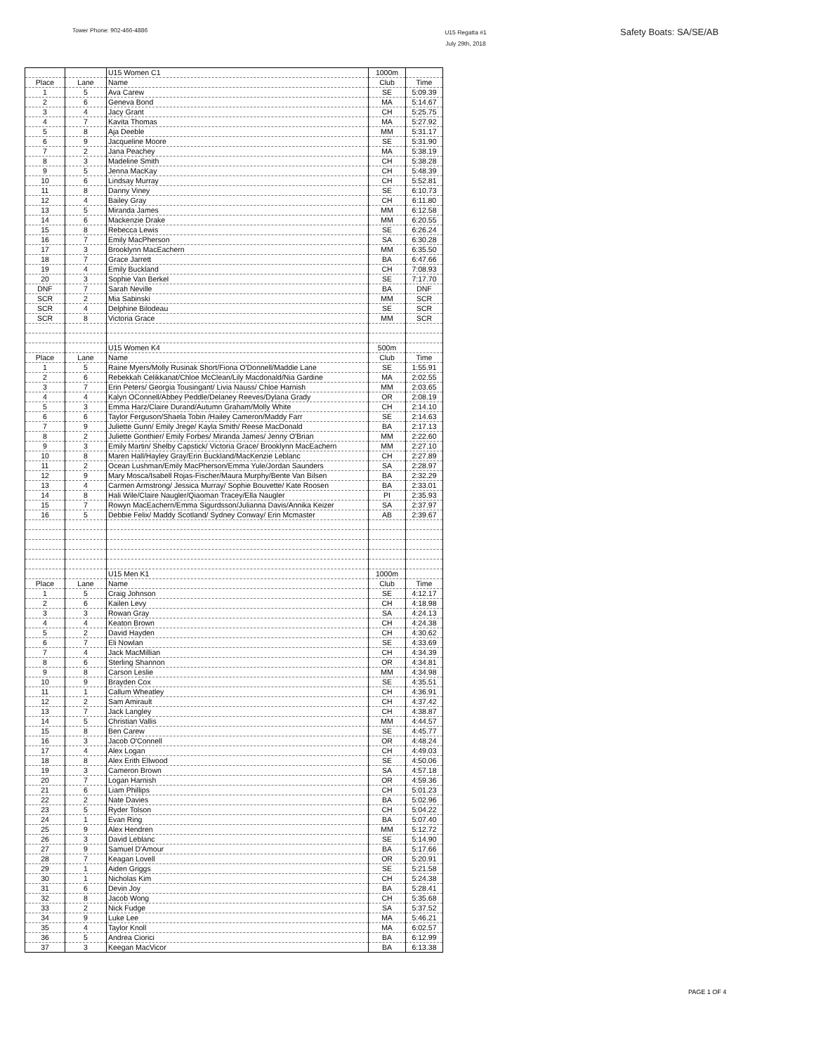Tower Phone: 902-466-4886
U15 Regatta #1
July 29th, 2018
Safety Boats: SA/SE/AB
| | | U15 Women C1 | 1000m | |
| Place | Lane | Name | Club | Time |
| 1 | 5 | Ava Carew | SE | 5:09.39 |
| 2 | 6 | Geneva Bond | MA | 5:14.67 |
| 3 | 4 | Jacy Grant | CH | 5:25.75 |
| 4 | 7 | Kavita Thomas | MA | 5:27.92 |
| 5 | 8 | Aja Deeble | MM | 5:31.17 |
| 6 | 9 | Jacqueline Moore | SE | 5:31.90 |
| 7 | 2 | Jana Peachey | MA | 5:38.19 |
| 8 | 3 | Madeline Smith | CH | 5:38.28 |
| 9 | 5 | Jenna MacKay | CH | 5:48.39 |
| 10 | 6 | Lindsay Murray | CH | 5:52.81 |
| 11 | 8 | Danny Viney | SE | 6:10.73 |
| 12 | 4 | Bailey Gray | CH | 6:11.80 |
| 13 | 5 | Miranda James | MM | 6:12.58 |
| 14 | 6 | Mackenzie Drake | MM | 6:20.55 |
| 15 | 8 | Rebecca Lewis | SE | 6:26.24 |
| 16 | 7 | Emily MacPherson | SA | 6:30.28 |
| 17 | 3 | Brooklynn MacEachern | MM | 6:35.50 |
| 18 | 7 | Grace Jarrett | BA | 6:47.66 |
| 19 | 4 | Emily Buckland | CH | 7:08.93 |
| 20 | 3 | Sophie Van Berkel | SE | 7:17.70 |
| DNF | 7 | Sarah Neville | BA | DNF |
| SCR | 2 | Mia Sabinski | MM | SCR |
| SCR | 4 | Delphine Bilodeau | SE | SCR |
| SCR | 8 | Victoria Grace | MM | SCR |
| | | U15 Women K4 | 500m | |
| Place | Lane | Name | Club | Time |
| 1 | 5 | Raine Myers/Molly Rusinak Short/Fiona O'Donnell/Maddie Lane | SE | 1:55.91 |
| 2 | 6 | Rebekkah Celikkanat/Chloe McClean/Lily Macdonald/Nia Gardine | MA | 2:02.55 |
| 3 | 7 | Erin Peters/ Georgia Tousingant/ Livia Nauss/ Chloe Harnish | MM | 2:03.65 |
| 4 | 4 | Kalyn OConnell/Abbey Peddle/Delaney Reeves/Dylana Grady | OR | 2:08.19 |
| 5 | 3 | Emma Harz/Claire Durand/Autumn Graham/Molly White | CH | 2:14.10 |
| 6 | 6 | Taylor Ferguson/Shaela Tobin /Hailey Cameron/Maddy Farr | SE | 2:14.63 |
| 7 | 9 | Juliette Gunn/ Emily Jrege/ Kayla Smith/ Reese MacDonald | BA | 2:17.13 |
| 8 | 2 | Juliette Gonthier/ Emily Forbes/ Miranda James/ Jenny O'Brian | MM | 2:22.60 |
| 9 | 3 | Emily Martin/ Shelby Capstick/ Victoria Grace/ Brooklynn MacEachern | MM | 2:27.10 |
| 10 | 8 | Maren Hall/Hayley Gray/Erin Buckland/MacKenzie Leblanc | CH | 2:27.89 |
| 11 | 2 | Ocean Lushman/Emily MacPherson/Emma Yule/Jordan Saunders | SA | 2:28.97 |
| 12 | 9 | Mary Mosca/Isabell Rojas-Fischer/Maura Murphy/Bente Van Bilsen | BA | 2:32.29 |
| 13 | 4 | Carmen Armstrong/ Jessica Murray/ Sophie Bouvette/ Kate Roosen | BA | 2:33.01 |
| 14 | 8 | Hali Wile/Claire Naugler/Qiaoman Tracey/Ella Naugler | PI | 2:35.93 |
| 15 | 7 | Rowyn MacEachern/Emma Sigurdsson/Julianna Davis/Annika Keizer | SA | 2:37.97 |
| 16 | 5 | Debbie Felix/ Maddy Scotland/ Sydney Conway/ Erin Mcmaster | AB | 2:39.67 |
| | | U15 Men K1 | 1000m | |
| Place | Lane | Name | Club | Time |
| 1 | 5 | Craig Johnson | SE | 4:12.17 |
| 2 | 6 | Kailen Levy | CH | 4:18.98 |
| 3 | 3 | Rowan Gray | SA | 4:24.13 |
| 4 | 4 | Keaton Brown | CH | 4:24.38 |
| 5 | 2 | David Hayden | CH | 4:30.62 |
| 6 | 7 | Eli Nowlan | SE | 4:33.69 |
| 7 | 4 | Jack MacMillian | CH | 4:34.39 |
| 8 | 6 | Sterling Shannon | OR | 4:34.81 |
| 9 | 8 | Carson Leslie | MM | 4:34.98 |
| 10 | 9 | Brayden Cox | SE | 4:35.51 |
| 11 | 1 | Callum Wheatley | CH | 4:36.91 |
| 12 | 2 | Sam Amirault | CH | 4:37.42 |
| 13 | 7 | Jack Langley | CH | 4:38.87 |
| 14 | 5 | Christian Vallis | MM | 4:44.57 |
| 15 | 8 | Ben Carew | SE | 4:45.77 |
| 16 | 3 | Jacob O'Connell | OR | 4:48.24 |
| 17 | 4 | Alex Logan | CH | 4:49.03 |
| 18 | 8 | Alex Erith Ellwood | SE | 4:50.06 |
| 19 | 3 | Cameron Brown | SA | 4:57.18 |
| 20 | 7 | Logan Harnish | OR | 4:59.36 |
| 21 | 6 | Liam Phillips | CH | 5:01.23 |
| 22 | 2 | Nate Davies | BA | 5:02.96 |
| 23 | 5 | Ryder Tolson | CH | 5:04.22 |
| 24 | 1 | Evan Ring | BA | 5:07.40 |
| 25 | 9 | Alex Hendren | MM | 5:12.72 |
| 26 | 3 | David Leblanc | SE | 5:14.90 |
| 27 | 9 | Samuel D'Amour | BA | 5:17.66 |
| 28 | 7 | Keagan Lovell | OR | 5:20.91 |
| 29 | 1 | Aiden Griggs | SE | 5:21.58 |
| 30 | 1 | Nicholas Kim | CH | 5:24.38 |
| 31 | 6 | Devin Joy | BA | 5:28.41 |
| 32 | 8 | Jacob Wong | CH | 5:35.68 |
| 33 | 2 | Nick Fudge | SA | 5:37.52 |
| 34 | 9 | Luke Lee | MA | 5:46.21 |
| 35 | 4 | Taylor Knoll | MA | 6:02.57 |
| 36 | 5 | Andrea Ciorici | BA | 6:12.99 |
| 37 | 3 | Keegan MacVicor | BA | 6:13.38 |
PAGE 1 OF 4